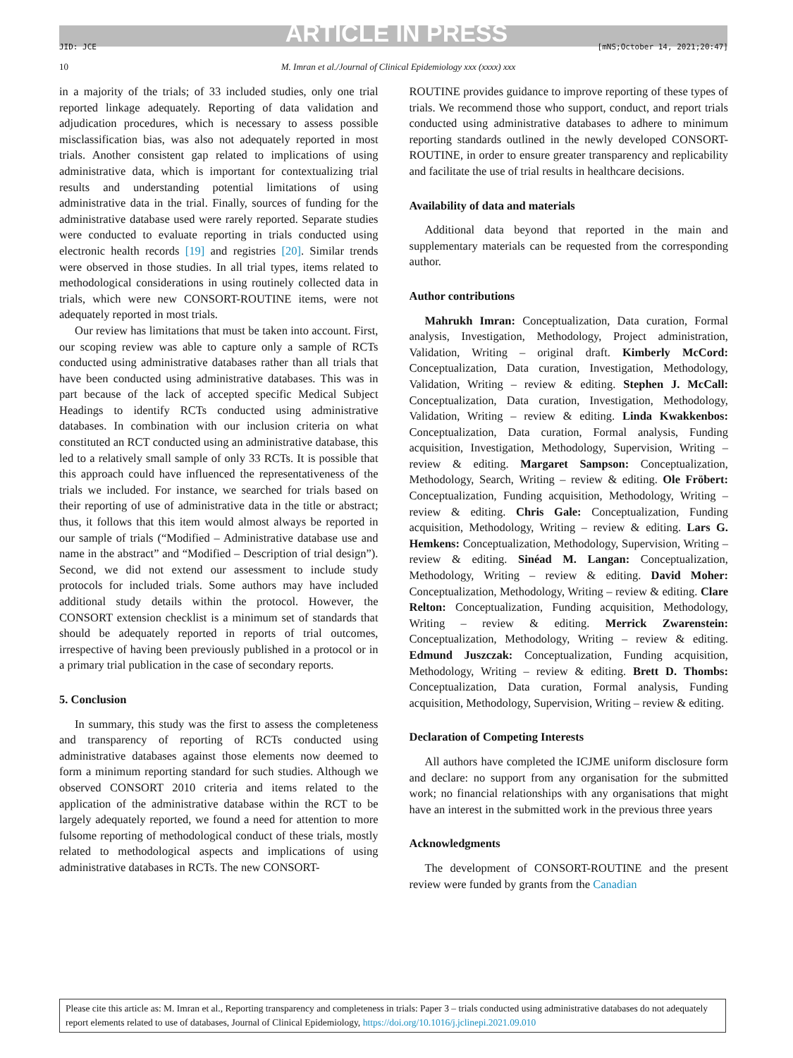ARTICLE IN PRESS
JID: JCE [mNS;October 14, 2021;20:47]
10 M. Imran et al./Journal of Clinical Epidemiology xxx (xxxx) xxx
in a majority of the trials; of 33 included studies, only one trial reported linkage adequately. Reporting of data validation and adjudication procedures, which is necessary to assess possible misclassification bias, was also not adequately reported in most trials. Another consistent gap related to implications of using administrative data, which is important for contextualizing trial results and understanding potential limitations of using administrative data in the trial. Finally, sources of funding for the administrative database used were rarely reported. Separate studies were conducted to evaluate reporting in trials conducted using electronic health records [19] and registries [20]. Similar trends were observed in those studies. In all trial types, items related to methodological considerations in using routinely collected data in trials, which were new CONSORT-ROUTINE items, were not adequately reported in most trials.
Our review has limitations that must be taken into account. First, our scoping review was able to capture only a sample of RCTs conducted using administrative databases rather than all trials that have been conducted using administrative databases. This was in part because of the lack of accepted specific Medical Subject Headings to identify RCTs conducted using administrative databases. In combination with our inclusion criteria on what constituted an RCT conducted using an administrative database, this led to a relatively small sample of only 33 RCTs. It is possible that this approach could have influenced the representativeness of the trials we included. For instance, we searched for trials based on their reporting of use of administrative data in the title or abstract; thus, it follows that this item would almost always be reported in our sample of trials (“Modified – Administrative database use and name in the abstract” and “Modified – Description of trial design”). Second, we did not extend our assessment to include study protocols for included trials. Some authors may have included additional study details within the protocol. However, the CONSORT extension checklist is a minimum set of standards that should be adequately reported in reports of trial outcomes, irrespective of having been previously published in a protocol or in a primary trial publication in the case of secondary reports.
5. Conclusion
In summary, this study was the first to assess the completeness and transparency of reporting of RCTs conducted using administrative databases against those elements now deemed to form a minimum reporting standard for such studies. Although we observed CONSORT 2010 criteria and items related to the application of the administrative database within the RCT to be largely adequately reported, we found a need for attention to more fulsome reporting of methodological conduct of these trials, mostly related to methodological aspects and implications of using administrative databases in RCTs. The new CONSORT-
ROUTINE provides guidance to improve reporting of these types of trials. We recommend those who support, conduct, and report trials conducted using administrative databases to adhere to minimum reporting standards outlined in the newly developed CONSORT-ROUTINE, in order to ensure greater transparency and replicability and facilitate the use of trial results in healthcare decisions.
Availability of data and materials
Additional data beyond that reported in the main and supplementary materials can be requested from the corresponding author.
Author contributions
Mahrukh Imran: Conceptualization, Data curation, Formal analysis, Investigation, Methodology, Project administration, Validation, Writing – original draft. Kimberly McCord: Conceptualization, Data curation, Investigation, Methodology, Validation, Writing – review & editing. Stephen J. McCall: Conceptualization, Data curation, Investigation, Methodology, Validation, Writing – review & editing. Linda Kwakkenbos: Conceptualization, Data curation, Formal analysis, Funding acquisition, Investigation, Methodology, Supervision, Writing – review & editing. Margaret Sampson: Conceptualization, Methodology, Search, Writing – review & editing. Ole Fröbert: Conceptualization, Funding acquisition, Methodology, Writing – review & editing. Chris Gale: Conceptualization, Funding acquisition, Methodology, Writing – review & editing. Lars G. Hemkens: Conceptualization, Methodology, Supervision, Writing – review & editing. Sinéad M. Langan: Conceptualization, Methodology, Writing – review & editing. David Moher: Conceptualization, Methodology, Writing – review & editing. Clare Relton: Conceptualization, Funding acquisition, Methodology, Writing – review & editing. Merrick Zwarenstein: Conceptualization, Methodology, Writing – review & editing. Edmund Juszczak: Conceptualization, Funding acquisition, Methodology, Writing – review & editing. Brett D. Thombs: Conceptualization, Data curation, Formal analysis, Funding acquisition, Methodology, Supervision, Writing – review & editing.
Declaration of Competing Interests
All authors have completed the ICJME uniform disclosure form and declare: no support from any organisation for the submitted work; no financial relationships with any organisations that might have an interest in the submitted work in the previous three years
Acknowledgments
The development of CONSORT-ROUTINE and the present review were funded by grants from the Canadian
Please cite this article as: M. Imran et al., Reporting transparency and completeness in trials: Paper 3 – trials conducted using administrative databases do not adequately report elements related to use of databases, Journal of Clinical Epidemiology, https://doi.org/10.1016/j.jclinepi.2021.09.010